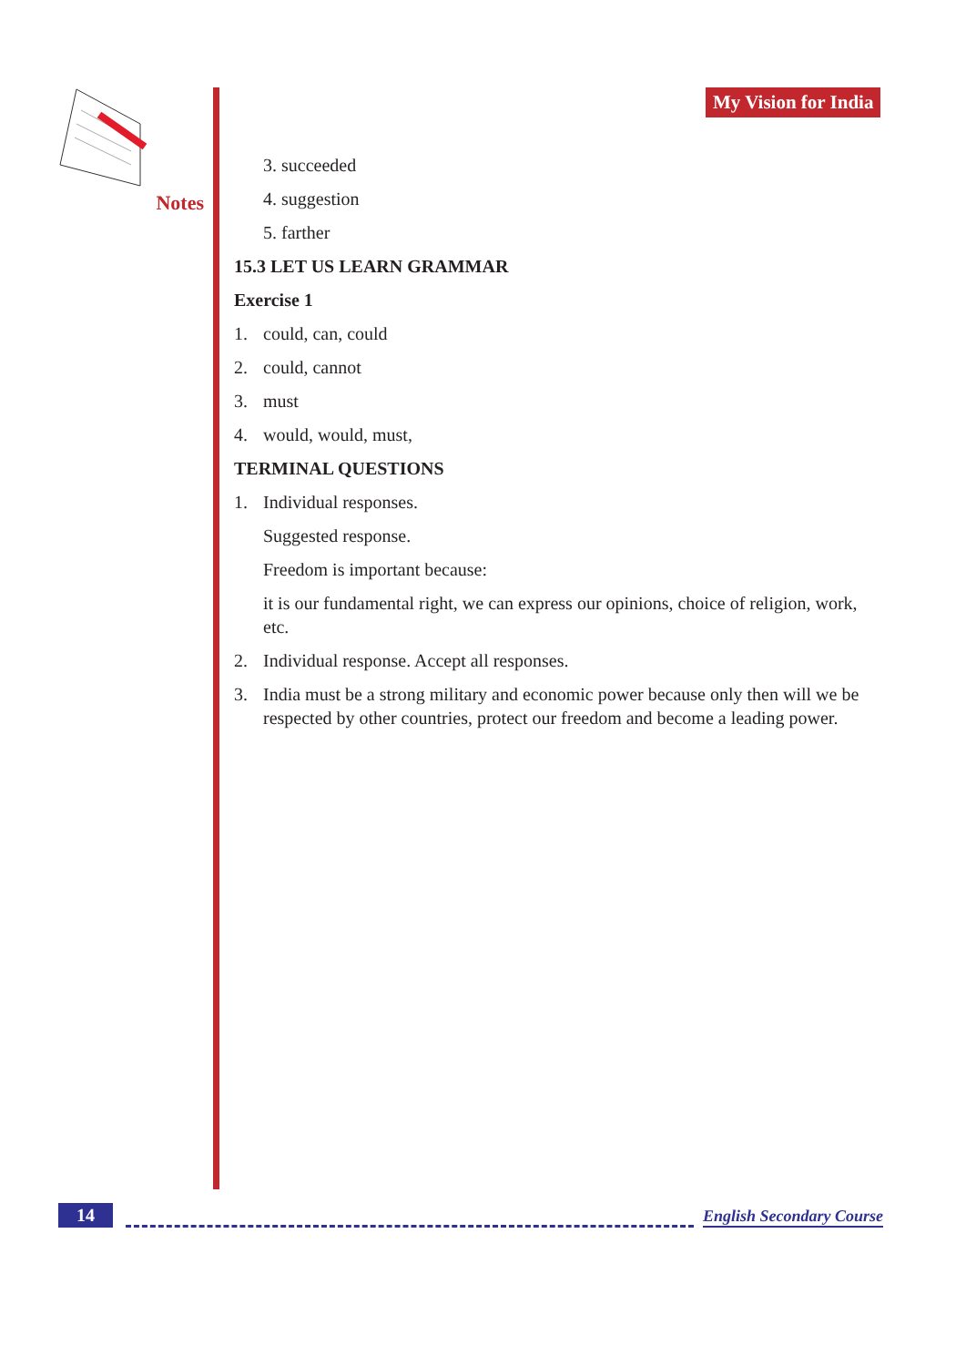Notes My Vision for India
3. succeeded
4. suggestion
5. farther
15.3 LET US LEARN GRAMMAR
Exercise 1
1. could, can, could
2. could, cannot
3. must
4. would, would, must,
TERMINAL QUESTIONS
1. Individual responses.
Suggested response.
Freedom is important because:
it is our fundamental right, we can express our opinions, choice of religion, work, etc.
2. Individual response. Accept all responses.
3. India must be a strong military and economic power because only then will we be respected by other countries, protect our freedom and become a leading power.
14 English Secondary Course